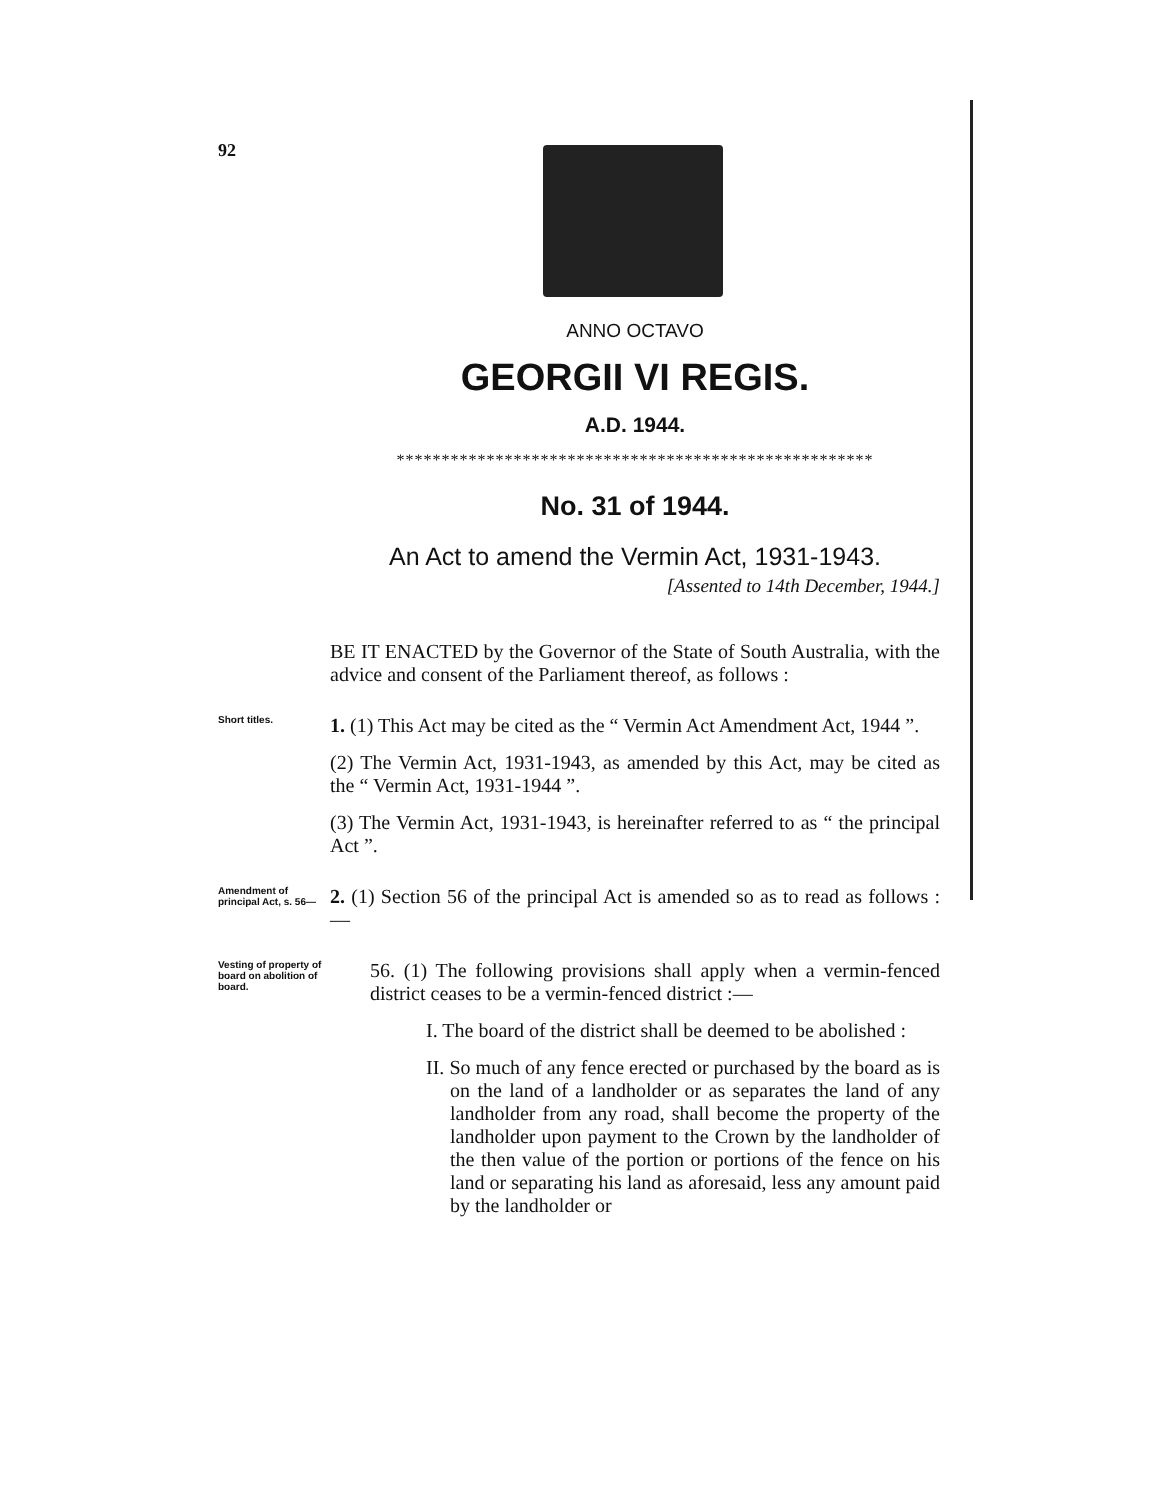92
ANNO OCTAVO
GEORGII VI REGIS.
A.D. 1944.
*****************************************************
No. 31 of 1944.
An Act to amend the Vermin Act, 1931-1943.
[Assented to 14th December, 1944.]
BE IT ENACTED by the Governor of the State of South Australia, with the advice and consent of the Parliament thereof, as follows :
Short titles.
1. (1) This Act may be cited as the “ Vermin Act Amendment Act, 1944 ”.
(2) The Vermin Act, 1931-1943, as amended by this Act, may be cited as the “ Vermin Act, 1931-1944 ”.
(3) The Vermin Act, 1931-1943, is hereinafter referred to as “ the principal Act ”.
Amendment of principal Act, s. 56—
2. (1) Section 56 of the principal Act is amended so as to read as follows :—
Vesting of property of board on abolition of board.
56. (1) The following provisions shall apply when a vermin-fenced district ceases to be a vermin-fenced district :—
I. The board of the district shall be deemed to be abolished :
II. So much of any fence erected or purchased by the board as is on the land of a landholder or as separates the land of any landholder from any road, shall become the property of the landholder upon payment to the Crown by the landholder of the then value of the portion or portions of the fence on his land or separating his land as aforesaid, less any amount paid by the landholder or